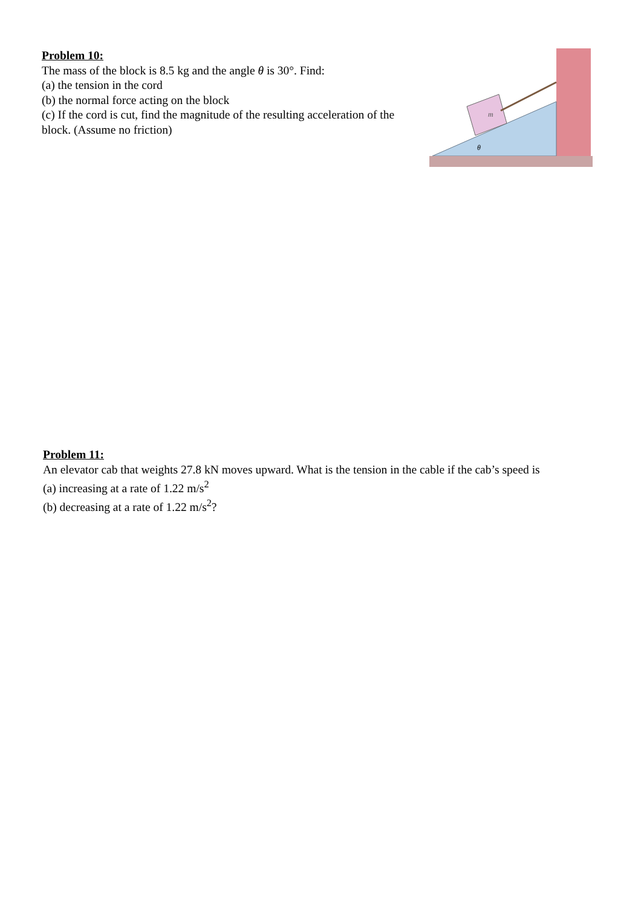Problem 10:
The mass of the block is 8.5 kg and the angle θ is 30°. Find:
(a) the tension in the cord
(b) the normal force acting on the block
(c) If the cord is cut, find the magnitude of the resulting acceleration of the block. (Assume no friction)
m
θ
Problem 11:
An elevator cab that weights 27.8 kN moves upward. What is the tension in the cable if the cab’s speed is
(a) increasing at a rate of 1.22 m/s<sup>2</sup>
(b) decreasing at a rate of 1.22 m/s<sup>2</sup>?